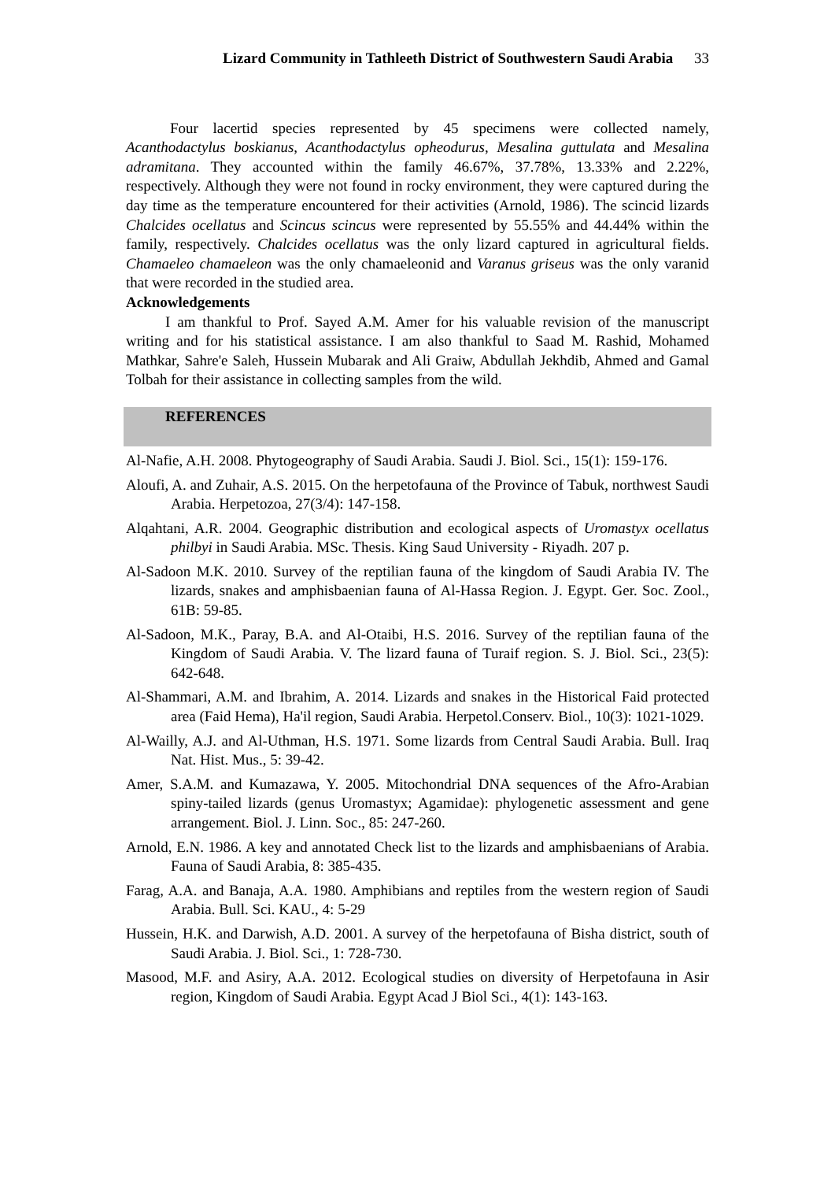Lizard Community in Tathleeth District of Southwestern Saudi Arabia 33
Four lacertid species represented by 45 specimens were collected namely, Acanthodactylus boskianus, Acanthodactylus opheodurus, Mesalina guttulata and Mesalina adramitana. They accounted within the family 46.67%, 37.78%, 13.33% and 2.22%, respectively. Although they were not found in rocky environment, they were captured during the day time as the temperature encountered for their activities (Arnold, 1986). The scincid lizards Chalcides ocellatus and Scincus scincus were represented by 55.55% and 44.44% within the family, respectively. Chalcides ocellatus was the only lizard captured in agricultural fields. Chamaeleo chamaeleon was the only chamaeleonid and Varanus griseus was the only varanid that were recorded in the studied area.
Acknowledgements
I am thankful to Prof. Sayed A.M. Amer for his valuable revision of the manuscript writing and for his statistical assistance. I am also thankful to Saad M. Rashid, Mohamed Mathkar, Sahre'e Saleh, Hussein Mubarak and Ali Graiw, Abdullah Jekhdib, Ahmed and Gamal Tolbah for their assistance in collecting samples from the wild.
REFERENCES
Al-Nafie, A.H. 2008. Phytogeography of Saudi Arabia. Saudi J. Biol. Sci., 15(1): 159-176.
Aloufi, A. and Zuhair, A.S. 2015. On the herpetofauna of the Province of Tabuk, northwest Saudi Arabia. Herpetozoa, 27(3/4): 147-158.
Alqahtani, A.R. 2004. Geographic distribution and ecological aspects of Uromastyx ocellatus philbyi in Saudi Arabia. MSc. Thesis. King Saud University - Riyadh. 207 p.
Al-Sadoon M.K. 2010. Survey of the reptilian fauna of the kingdom of Saudi Arabia IV. The lizards, snakes and amphisbaenian fauna of Al-Hassa Region. J. Egypt. Ger. Soc. Zool., 61B: 59-85.
Al-Sadoon, M.K., Paray, B.A. and Al-Otaibi, H.S. 2016. Survey of the reptilian fauna of the Kingdom of Saudi Arabia. V. The lizard fauna of Turaif region. S. J. Biol. Sci., 23(5): 642-648.
Al-Shammari, A.M. and Ibrahim, A. 2014. Lizards and snakes in the Historical Faid protected area (Faid Hema), Ha'il region, Saudi Arabia. Herpetol.Conserv. Biol., 10(3): 1021-1029.
Al-Wailly, A.J. and Al-Uthman, H.S. 1971. Some lizards from Central Saudi Arabia. Bull. Iraq Nat. Hist. Mus., 5: 39-42.
Amer, S.A.M. and Kumazawa, Y. 2005. Mitochondrial DNA sequences of the Afro-Arabian spiny-tailed lizards (genus Uromastyx; Agamidae): phylogenetic assessment and gene arrangement. Biol. J. Linn. Soc., 85: 247-260.
Arnold, E.N. 1986. A key and annotated Check list to the lizards and amphisbaenians of Arabia. Fauna of Saudi Arabia, 8: 385-435.
Farag, A.A. and Banaja, A.A. 1980. Amphibians and reptiles from the western region of Saudi Arabia. Bull. Sci. KAU., 4: 5-29
Hussein, H.K. and Darwish, A.D. 2001. A survey of the herpetofauna of Bisha district, south of Saudi Arabia. J. Biol. Sci., 1: 728-730.
Masood, M.F. and Asiry, A.A. 2012. Ecological studies on diversity of Herpetofauna in Asir region, Kingdom of Saudi Arabia. Egypt Acad J Biol Sci., 4(1): 143-163.